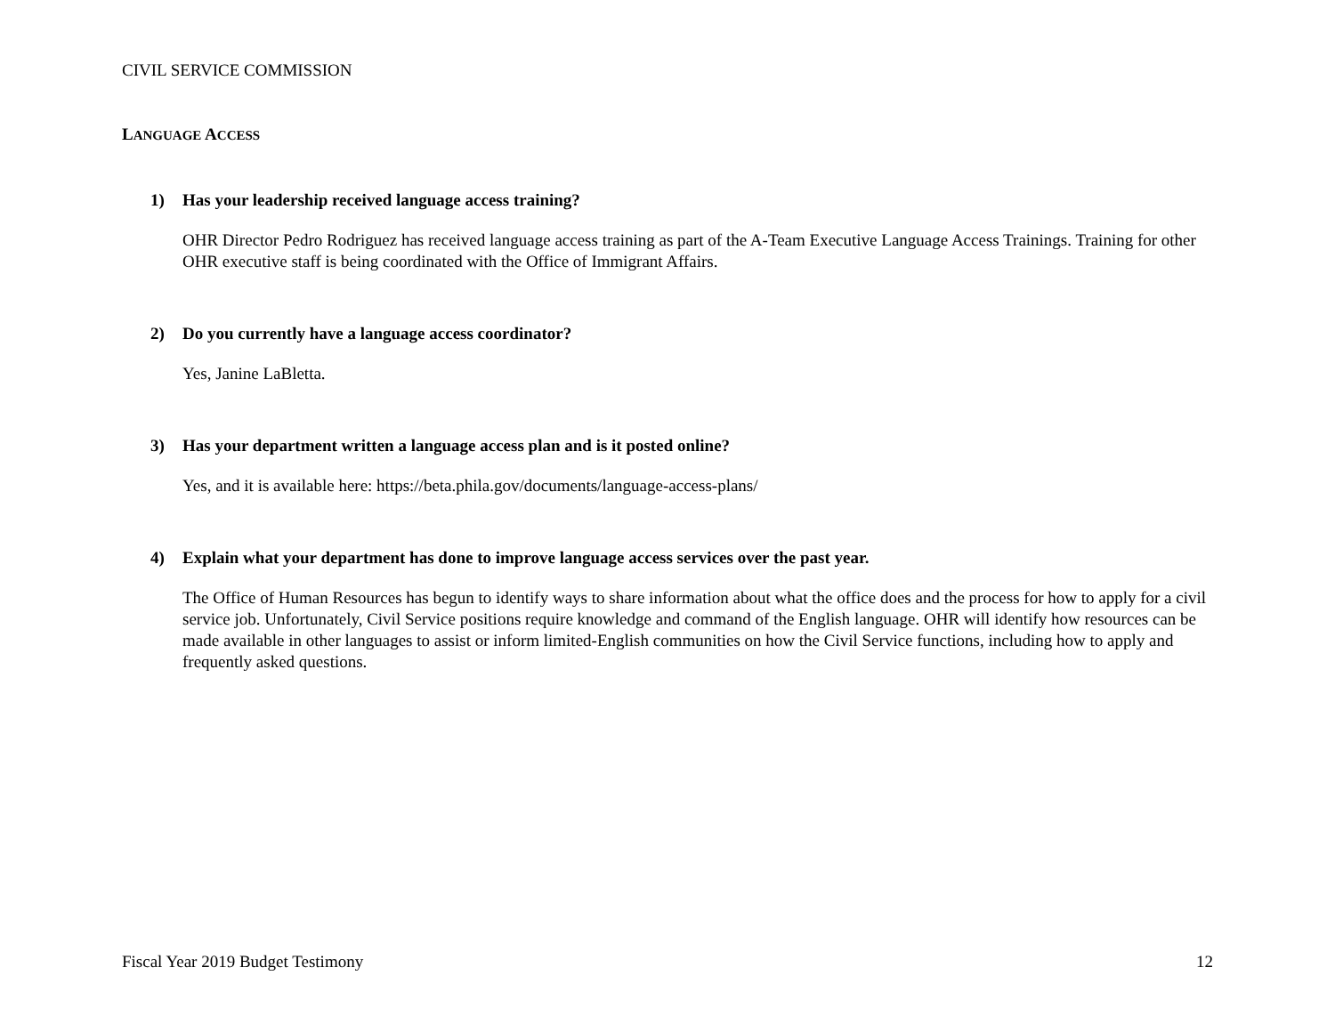CIVIL SERVICE COMMISSION
LANGUAGE ACCESS
1) Has your leadership received language access training?
OHR Director Pedro Rodriguez has received language access training as part of the A-Team Executive Language Access Trainings. Training for other OHR executive staff is being coordinated with the Office of Immigrant Affairs.
2) Do you currently have a language access coordinator?
Yes, Janine LaBletta.
3) Has your department written a language access plan and is it posted online?
Yes, and it is available here: https://beta.phila.gov/documents/language-access-plans/
4) Explain what your department has done to improve language access services over the past year.
The Office of Human Resources has begun to identify ways to share information about what the office does and the process for how to apply for a civil service job. Unfortunately, Civil Service positions require knowledge and command of the English language. OHR will identify how resources can be made available in other languages to assist or inform limited-English communities on how the Civil Service functions, including how to apply and frequently asked questions.
Fiscal Year 2019 Budget Testimony 12